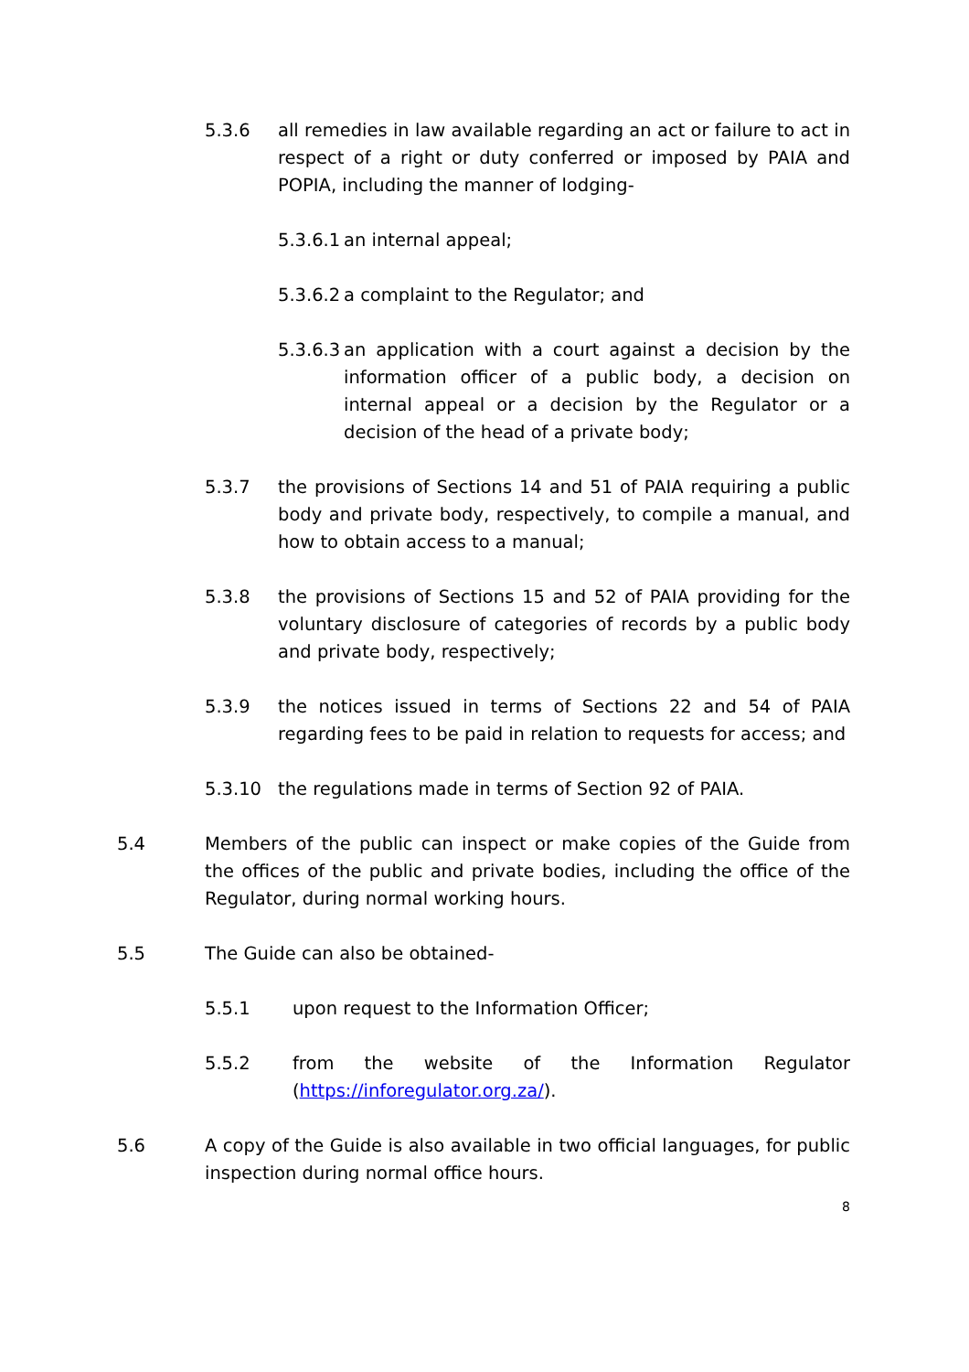5.3.6 all remedies in law available regarding an act or failure to act in respect of a right or duty conferred or imposed by PAIA and POPIA, including the manner of lodging-
5.3.6.1
an internal appeal;
5.3.6.2
a complaint to the Regulator; and
5.3.6.3
an application with a court against a decision by the information officer of a public body, a decision on internal appeal or a decision by the Regulator or a decision of the head of a private body;
5.3.7 the provisions of Sections 14 and 51 of PAIA requiring a public body and private body, respectively, to compile a manual, and how to obtain access to a manual;
5.3.8 the provisions of Sections 15 and 52 of PAIA providing for the voluntary disclosure of categories of records by a public body and private body, respectively;
5.3.9 the notices issued in terms of Sections 22 and 54 of PAIA regarding fees to be paid in relation to requests for access; and
5.3.10 the regulations made in terms of Section 92 of PAIA.
5.4 Members of the public can inspect or make copies of the Guide from the offices of the public and private bodies, including the office of the Regulator, during normal working hours.
5.5 The Guide can also be obtained-
5.5.1 upon request to the Information Officer;
5.5.2 from the website of the Information Regulator (https://inforegulator.org.za/).
5.6 A copy of the Guide is also available in two official languages, for public inspection during normal office hours.
8